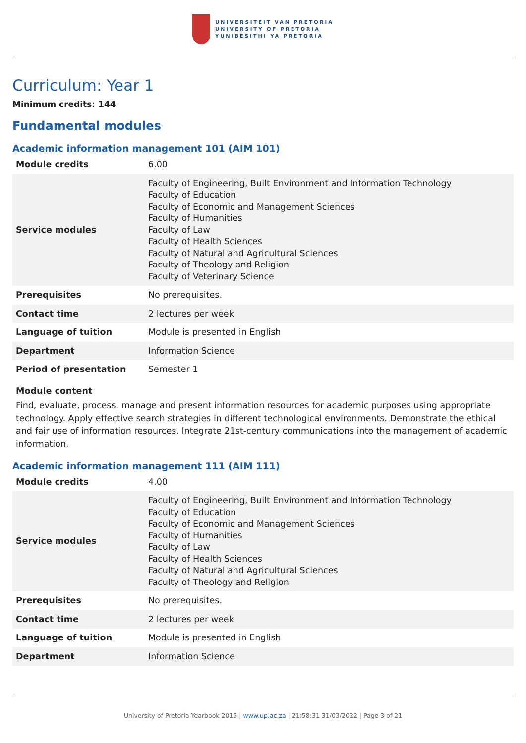UNIVERSITEIT VAN PRETORIA
UNIVERSITY OF PRETORIA
YUNIBESITHI YA PRETORIA
Curriculum: Year 1
Minimum credits: 144
Fundamental modules
Academic information management 101 (AIM 101)
| Module credits | 6.00 |
| Service modules | Faculty of Engineering, Built Environment and Information Technology Faculty of Education Faculty of Economic and Management Sciences Faculty of Humanities Faculty of Law Faculty of Health Sciences Faculty of Natural and Agricultural Sciences Faculty of Theology and Religion Faculty of Veterinary Science |
| Prerequisites | No prerequisites. |
| Contact time | 2 lectures per week |
| Language of tuition | Module is presented in English |
| Department | Information Science |
| Period of presentation | Semester 1 |
Module content
Find, evaluate, process, manage and present information resources for academic purposes using appropriate technology. Apply effective search strategies in different technological environments. Demonstrate the ethical and fair use of information resources. Integrate 21st-century communications into the management of academic information.
Academic information management 111 (AIM 111)
| Module credits | 4.00 |
| Service modules | Faculty of Engineering, Built Environment and Information Technology Faculty of Education Faculty of Economic and Management Sciences Faculty of Humanities Faculty of Law Faculty of Health Sciences Faculty of Natural and Agricultural Sciences Faculty of Theology and Religion |
| Prerequisites | No prerequisites. |
| Contact time | 2 lectures per week |
| Language of tuition | Module is presented in English |
| Department | Information Science |
University of Pretoria Yearbook 2019 | www.up.ac.za | 21:58:31 31/03/2022 | Page 3 of 21